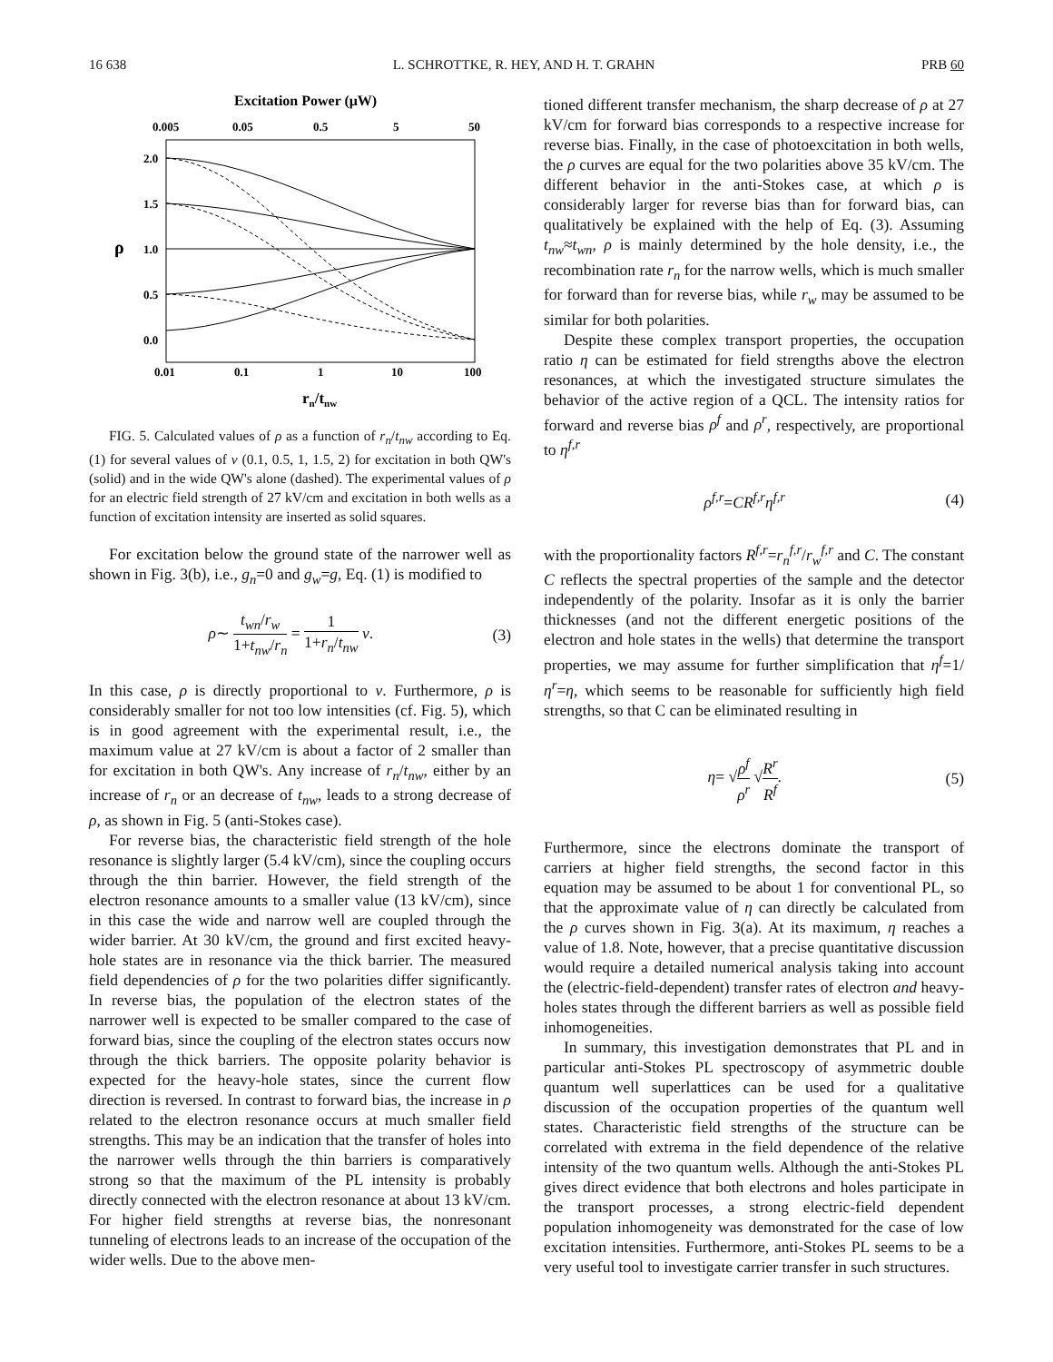16 638 L. SCHROTTKE, R. HEY, AND H. T. GRAHN PRB 60
Excitation Power (μW)
0.005
0.05
0.5
5
50
2.0
1.5
1.0
0.5
0.0
ρ
0.01
0.1
1
10
100
rn/tnw
FIG. 5. Calculated values of ρ as a function of r<sub>n</sub>/t<sub>nw</sub> according to Eq. (1) for several values of ν (0.1, 0.5, 1, 1.5, 2) for excitation in both QW's (solid) and in the wide QW's alone (dashed). The experimental values of ρ for an electric field strength of 27 kV/cm and excitation in both wells as a function of excitation intensity are inserted as solid squares.
For excitation below the ground state of the narrower well as shown in Fig. 3(b), i.e., g<sub>n</sub>=0 and g<sub>w</sub>=g, Eq. (1) is modified to
ρ∼ t<sub>wn</sub>/r<sub>w</sub> 1+t<sub>nw</sub>/r<sub>n</sub> = 1 1+r<sub>n</sub>/t<sub>nw</sub> ν. (3)
In this case, ρ is directly proportional to ν. Furthermore, ρ is considerably smaller for not too low intensities (cf. Fig. 5), which is in good agreement with the experimental result, i.e., the maximum value at 27 kV/cm is about a factor of 2 smaller than for excitation in both QW's. Any increase of r<sub>n</sub>/t<sub>nw</sub>, either by an increase of r<sub>n</sub> or an decrease of t<sub>nw</sub>, leads to a strong decrease of ρ, as shown in Fig. 5 (anti-Stokes case).
For reverse bias, the characteristic field strength of the hole resonance is slightly larger (5.4 kV/cm), since the coupling occurs through the thin barrier. However, the field strength of the electron resonance amounts to a smaller value (13 kV/cm), since in this case the wide and narrow well are coupled through the wider barrier. At 30 kV/cm, the ground and first excited heavy-hole states are in resonance via the thick barrier. The measured field dependencies of ρ for the two polarities differ significantly. In reverse bias, the population of the electron states of the narrower well is expected to be smaller compared to the case of forward bias, since the coupling of the electron states occurs now through the thick barriers. The opposite polarity behavior is expected for the heavy-hole states, since the current flow direction is reversed. In contrast to forward bias, the increase in ρ related to the electron resonance occurs at much smaller field strengths. This may be an indication that the transfer of holes into the narrower wells through the thin barriers is comparatively strong so that the maximum of the PL intensity is probably directly connected with the electron resonance at about 13 kV/cm. For higher field strengths at reverse bias, the nonresonant tunneling of electrons leads to an increase of the occupation of the wider wells. Due to the above men-
tioned different transfer mechanism, the sharp decrease of ρ at 27 kV/cm for forward bias corresponds to a respective increase for reverse bias. Finally, in the case of photoexcitation in both wells, the ρ curves are equal for the two polarities above 35 kV/cm. The different behavior in the anti-Stokes case, at which ρ is considerably larger for reverse bias than for forward bias, can qualitatively be explained with the help of Eq. (3). Assuming t<sub>nw</sub>≈t<sub>wn</sub>, ρ is mainly determined by the hole density, i.e., the recombination rate r<sub>n</sub> for the narrow wells, which is much smaller for forward than for reverse bias, while r<sub>w</sub> may be assumed to be similar for both polarities.
Despite these complex transport properties, the occupation ratio η can be estimated for field strengths above the electron resonances, at which the investigated structure simulates the behavior of the active region of a QCL. The intensity ratios for forward and reverse bias ρ<sup>f</sup> and ρ<sup>r</sup>, respectively, are proportional to η<sup>f,r</sup>
ρ<sup>f,r</sup>=CR<sup>f,r</sup>η<sup>f,r</sup> (4)
with the proportionality factors R<sup>f,r</sup>=r<sub>n</sub><sup>f,r</sup>/r<sub>w</sub><sup>f,r</sup> and C. The constant C reflects the spectral properties of the sample and the detector independently of the polarity. Insofar as it is only the barrier thicknesses (and not the different energetic positions of the electron and hole states in the wells) that determine the transport properties, we may assume for further simplification that η<sup>f</sup>=1/η<sup>r</sup>=η, which seems to be reasonable for sufficiently high field strengths, so that C can be eliminated resulting in
η= √ρ<sup>f</sup> ρ<sup>r</sup> √R<sup>r</sup> R<sup>f</sup>. (5)
Furthermore, since the electrons dominate the transport of carriers at higher field strengths, the second factor in this equation may be assumed to be about 1 for conventional PL, so that the approximate value of η can directly be calculated from the ρ curves shown in Fig. 3(a). At its maximum, η reaches a value of 1.8. Note, however, that a precise quantitative discussion would require a detailed numerical analysis taking into account the (electric-field-dependent) transfer rates of electron and heavy-holes states through the different barriers as well as possible field inhomogeneities.
In summary, this investigation demonstrates that PL and in particular anti-Stokes PL spectroscopy of asymmetric double quantum well superlattices can be used for a qualitative discussion of the occupation properties of the quantum well states. Characteristic field strengths of the structure can be correlated with extrema in the field dependence of the relative intensity of the two quantum wells. Although the anti-Stokes PL gives direct evidence that both electrons and holes participate in the transport processes, a strong electric-field dependent population inhomogeneity was demonstrated for the case of low excitation intensities. Furthermore, anti-Stokes PL seems to be a very useful tool to investigate carrier transfer in such structures.